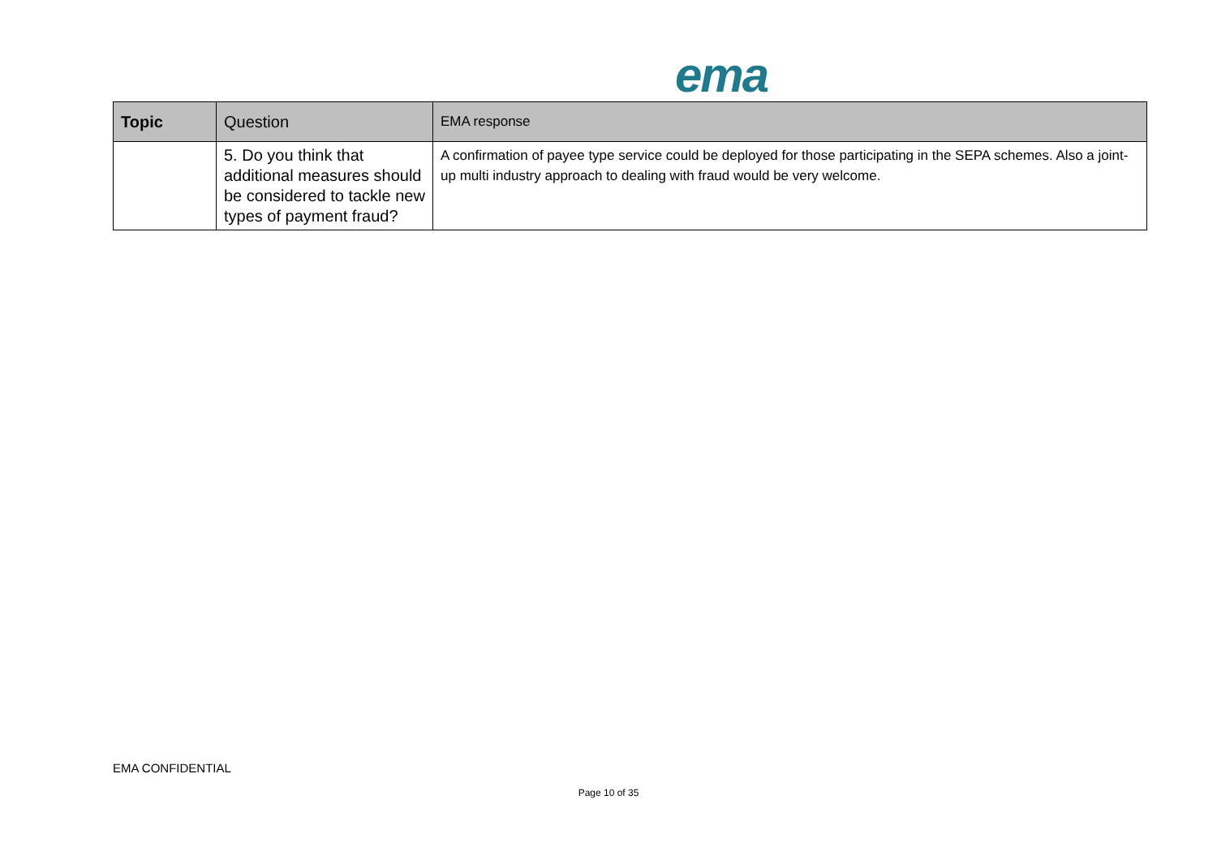ema
| Topic | Question | EMA response |
| --- | --- | --- |
| | 5. Do you think that additional measures should be considered to tackle new types of payment fraud? | A confirmation of payee type service could be deployed for those participating in the SEPA schemes. Also a joint-up multi industry approach to dealing with fraud would be very welcome. |
EMA CONFIDENTIAL
Page 10 of 35